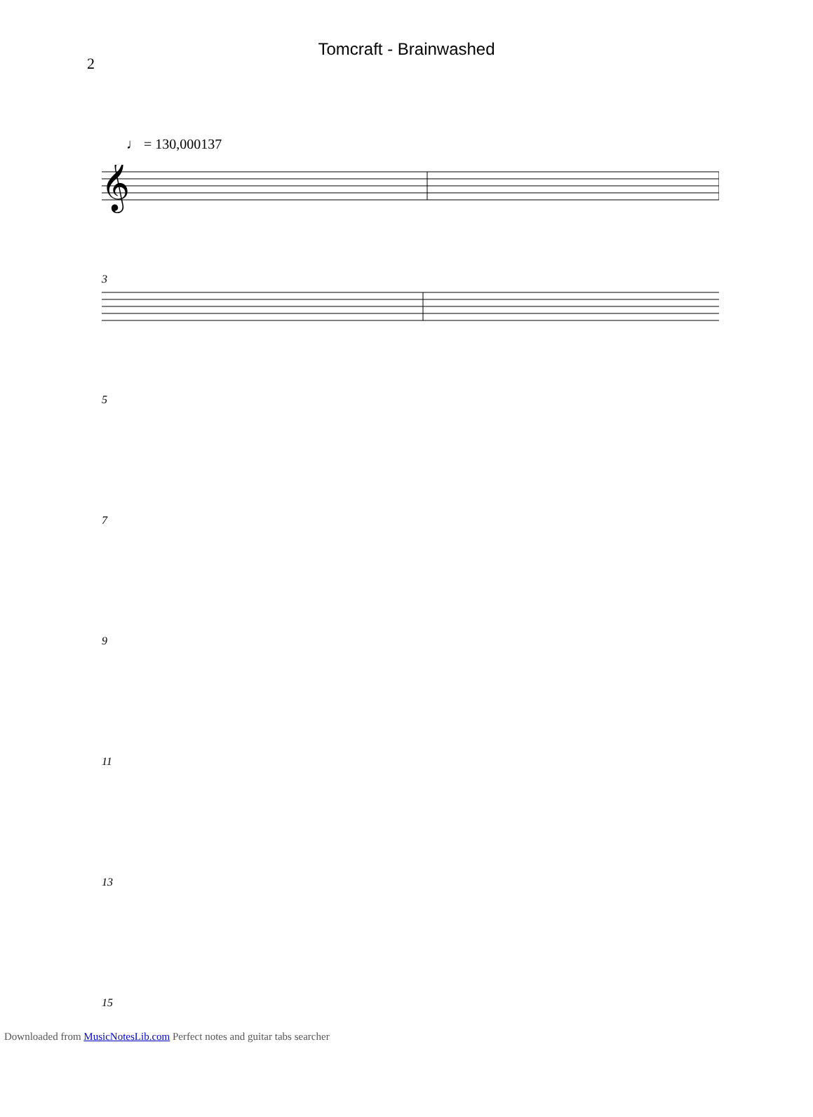2
Tomcraft - Brainwashed
♩ = 130,000137
𝄞
3
5
7
9
11
13
15
Downloaded from MusicNotesLib.com Perfect notes and guitar tabs searcher